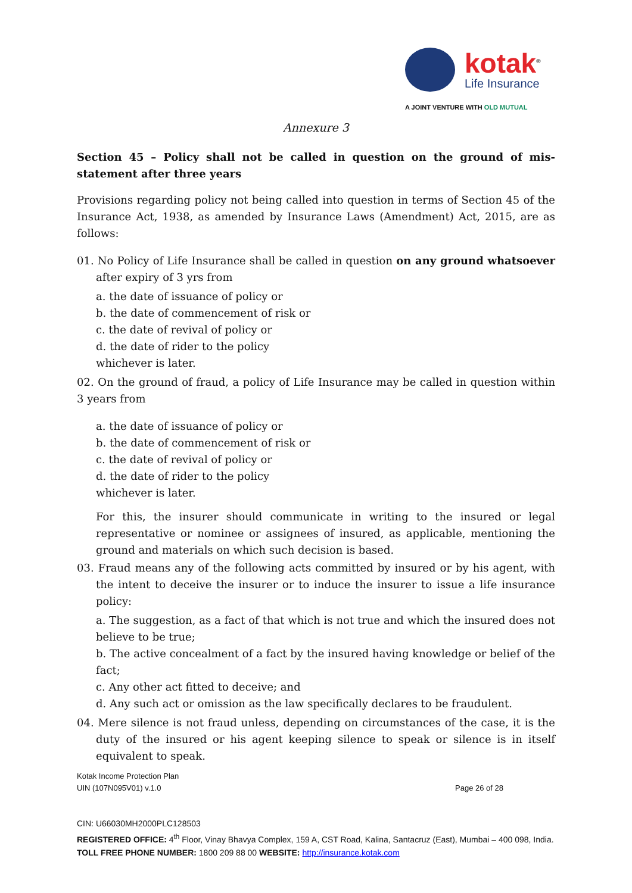kotak<sup>®</sup>
Life Insurance
A JOINT VENTURE WITH OLD MUTUAL
Annexure 3
Section 45 – Policy shall not be called in question on the ground of mis-statement after three years
Provisions regarding policy not being called into question in terms of Section 45 of the Insurance Act, 1938, as amended by Insurance Laws (Amendment) Act, 2015, are as follows:
01. No Policy of Life Insurance shall be called in question on any ground whatsoever after expiry of 3 yrs from
a. the date of issuance of policy or
b. the date of commencement of risk or
c. the date of revival of policy or
d. the date of rider to the policy
whichever is later.
02. On the ground of fraud, a policy of Life Insurance may be called in question within 3 years from
a. the date of issuance of policy or
b. the date of commencement of risk or
c. the date of revival of policy or
d. the date of rider to the policy
whichever is later.
For this, the insurer should communicate in writing to the insured or legal representative or nominee or assignees of insured, as applicable, mentioning the ground and materials on which such decision is based.
03. Fraud means any of the following acts committed by insured or by his agent, with the intent to deceive the insurer or to induce the insurer to issue a life insurance policy:
a. The suggestion, as a fact of that which is not true and which the insured does not believe to be true;
b. The active concealment of a fact by the insured having knowledge or belief of the fact;
c. Any other act fitted to deceive; and
d. Any such act or omission as the law specifically declares to be fraudulent.
04. Mere silence is not fraud unless, depending on circumstances of the case, it is the duty of the insured or his agent keeping silence to speak or silence is in itself equivalent to speak.
Kotak Income Protection Plan
UIN (107N095V01) v.1.0 Page 26 of 28
CIN: U66030MH2000PLC128503
REGISTERED OFFICE: 4<sup>th</sup> Floor, Vinay Bhavya Complex, 159 A, CST Road, Kalina, Santacruz (East), Mumbai – 400 098, India. TOLL FREE PHONE NUMBER: 1800 209 88 00 WEBSITE: http://insurance.kotak.com